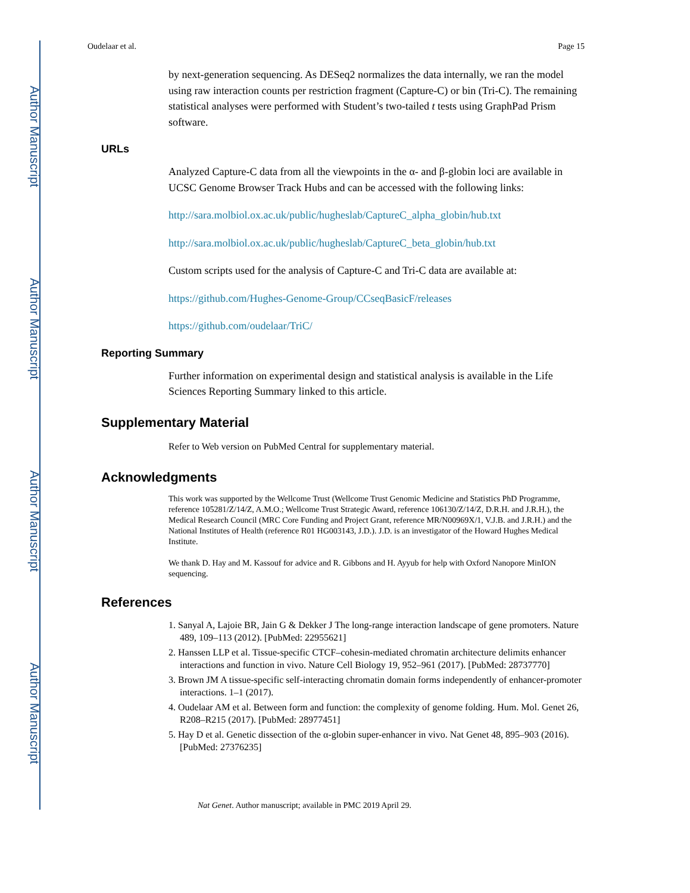Author Manuscript
Author Manuscript
Author Manuscript
Author Manuscript
Oudelaar et al. Page 15
by next-generation sequencing. As DESeq2 normalizes the data internally, we ran the model using raw interaction counts per restriction fragment (Capture-C) or bin (Tri-C). The remaining statistical analyses were performed with Student’s two-tailed t tests using GraphPad Prism software.
URLs
Analyzed Capture-C data from all the viewpoints in the α- and β-globin loci are available in UCSC Genome Browser Track Hubs and can be accessed with the following links:
http://sara.molbiol.ox.ac.uk/public/hugheslab/CaptureC_alpha_globin/hub.txt
http://sara.molbiol.ox.ac.uk/public/hugheslab/CaptureC_beta_globin/hub.txt
Custom scripts used for the analysis of Capture-C and Tri-C data are available at:
https://github.com/Hughes-Genome-Group/CCseqBasicF/releases
https://github.com/oudelaar/TriC/
Reporting Summary
Further information on experimental design and statistical analysis is available in the Life Sciences Reporting Summary linked to this article.
Supplementary Material
Refer to Web version on PubMed Central for supplementary material.
Acknowledgments
This work was supported by the Wellcome Trust (Wellcome Trust Genomic Medicine and Statistics PhD Programme, reference 105281/Z/14/Z, A.M.O.; Wellcome Trust Strategic Award, reference 106130/Z/14/Z, D.R.H. and J.R.H.), the Medical Research Council (MRC Core Funding and Project Grant, reference MR/N00969X/1, V.J.B. and J.R.H.) and the National Institutes of Health (reference R01 HG003143, J.D.). J.D. is an investigator of the Howard Hughes Medical Institute.
We thank D. Hay and M. Kassouf for advice and R. Gibbons and H. Ayyub for help with Oxford Nanopore MinION sequencing.
References
1. Sanyal A, Lajoie BR, Jain G & Dekker J The long-range interaction landscape of gene promoters. Nature 489, 109–113 (2012). [PubMed: 22955621]
2. Hanssen LLP et al. Tissue-specific CTCF–cohesin-mediated chromatin architecture delimits enhancer interactions and function in vivo. Nature Cell Biology 19, 952–961 (2017). [PubMed: 28737770]
3. Brown JM A tissue-specific self-interacting chromatin domain forms independently of enhancer-promoter interactions. 1–1 (2017).
4. Oudelaar AM et al. Between form and function: the complexity of genome folding. Hum. Mol. Genet 26, R208–R215 (2017). [PubMed: 28977451]
5. Hay D et al. Genetic dissection of the α-globin super-enhancer in vivo. Nat Genet 48, 895–903 (2016). [PubMed: 27376235]
Nat Genet. Author manuscript; available in PMC 2019 April 29.